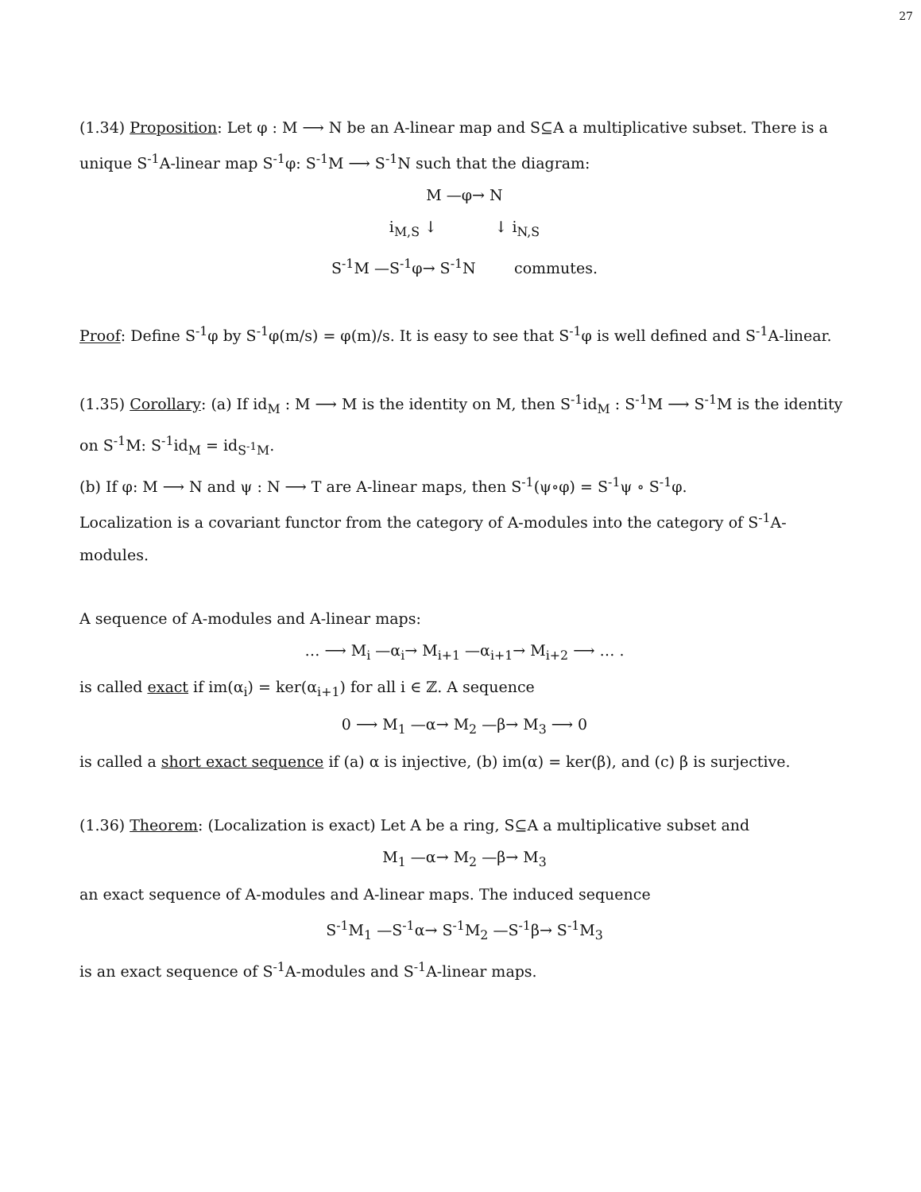27
(1.34) Proposition: Let φ : M ⟶ N be an A-linear map and S⊆A a multiplicative subset. There is a unique S<sup>-1</sup>A-linear map S<sup>-1</sup>φ: S<sup>-1</sup>M ⟶ S<sup>-1</sup>N such that the diagram:
M —φ→ N
i<sub>M,S</sub> ↓ ↓ i<sub>N,S</sub>
S<sup>-1</sup>M —S<sup>-1</sup>φ→ S<sup>-1</sup>N commutes.
Proof: Define S<sup>-1</sup>φ by S<sup>-1</sup>φ(m/s) = φ(m)/s. It is easy to see that S<sup>-1</sup>φ is well defined and S<sup>-1</sup>A-linear.
(1.35) Corollary: (a) If id<sub>M</sub> : M ⟶ M is the identity on M, then S<sup>-1</sup>id<sub>M</sub> : S<sup>-1</sup>M ⟶ S<sup>-1</sup>M is the identity on S<sup>-1</sup>M: S<sup>-1</sup>id<sub>M</sub> = id<sub>S<sup>-1</sup>M</sub>.
(b) If φ: M ⟶ N and ψ : N ⟶ T are A-linear maps, then S<sup>-1</sup>(ψ∘φ) = S<sup>-1</sup>ψ ∘ S<sup>-1</sup>φ.
Localization is a covariant functor from the category of A-modules into the category of S<sup>-1</sup>A-modules.
A sequence of A-modules and A-linear maps:
… ⟶ M<sub>i</sub> —α<sub>i</sub>→ M<sub>i+1</sub> —α<sub>i+1</sub>→ M<sub>i+2</sub> ⟶ … .
is called exact if im(α<sub>i</sub>) = ker(α<sub>i+1</sub>) for all i ∈ ℤ. A sequence
0 ⟶ M<sub>1</sub> —α→ M<sub>2</sub> —β→ M<sub>3</sub> ⟶ 0
is called a short exact sequence if (a) α is injective, (b) im(α) = ker(β), and (c) β is surjective.
(1.36) Theorem: (Localization is exact) Let A be a ring, S⊆A a multiplicative subset and
M<sub>1</sub> —α→ M<sub>2</sub> —β→ M<sub>3</sub>
an exact sequence of A-modules and A-linear maps. The induced sequence
S<sup>-1</sup>M<sub>1</sub> —S<sup>-1</sup>α→ S<sup>-1</sup>M<sub>2</sub> —S<sup>-1</sup>β→ S<sup>-1</sup>M<sub>3</sub>
is an exact sequence of S<sup>-1</sup>A-modules and S<sup>-1</sup>A-linear maps.